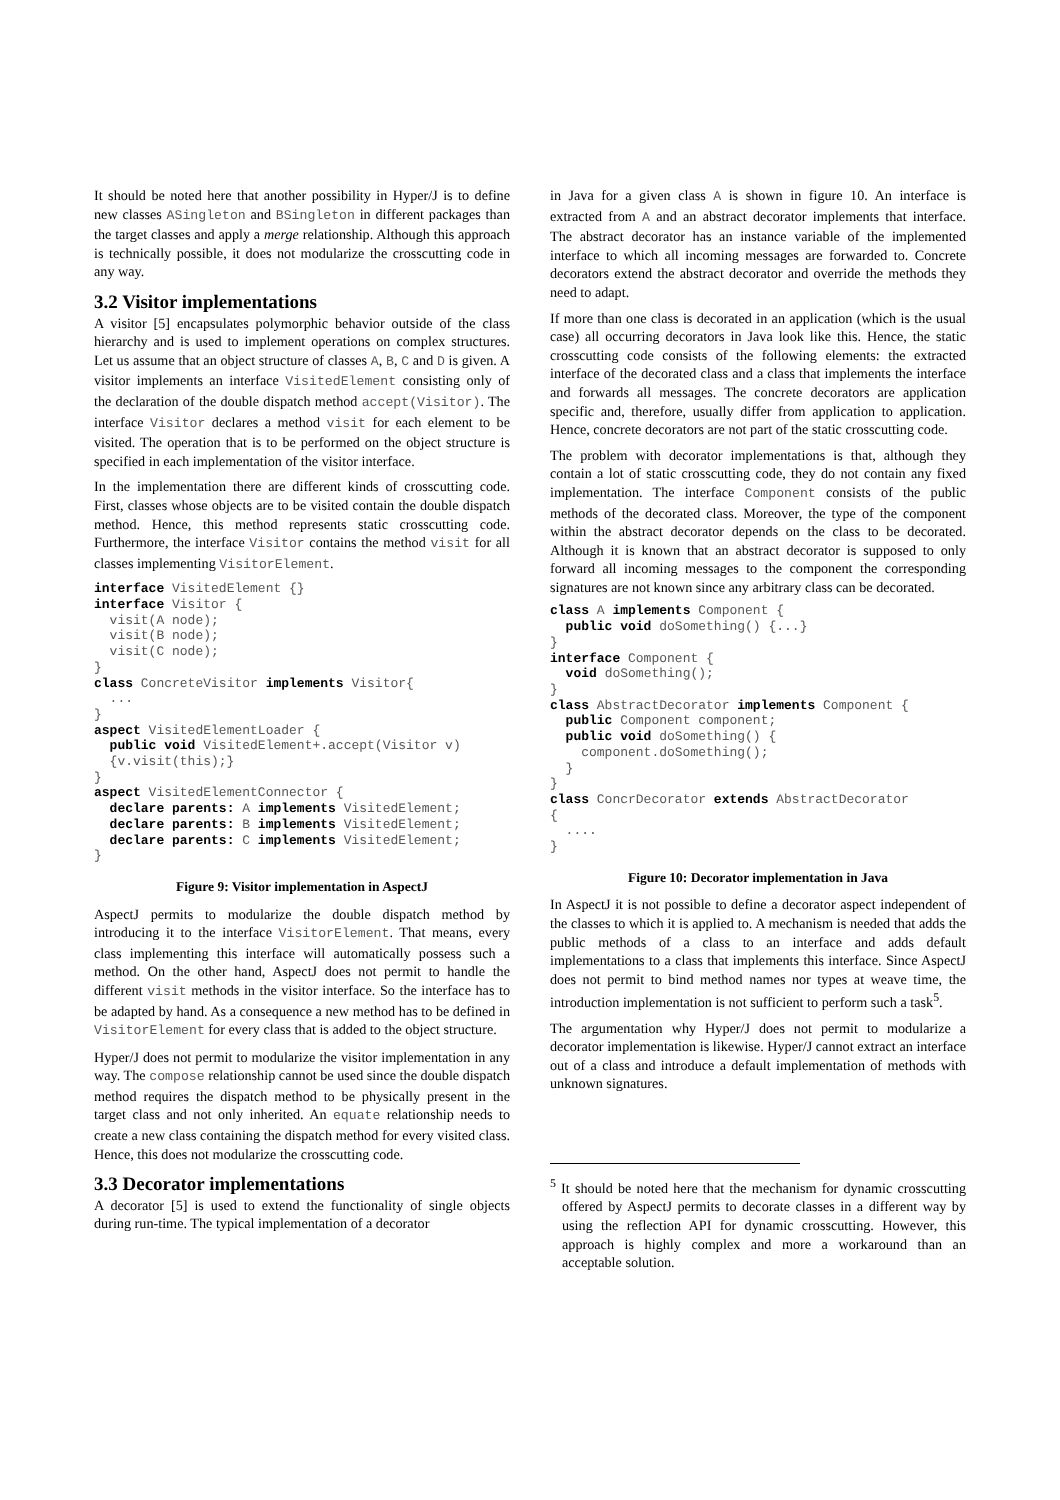It should be noted here that another possibility in Hyper/J is to define new classes ASingleton and BSingleton in different packages than the target classes and apply a merge relationship. Although this approach is technically possible, it does not modularize the crosscutting code in any way.
3.2 Visitor implementations
A visitor [5] encapsulates polymorphic behavior outside of the class hierarchy and is used to implement operations on complex structures. Let us assume that an object structure of classes A, B, C and D is given. A visitor implements an interface VisitedElement consisting only of the declaration of the double dispatch method accept(Visitor). The interface Visitor declares a method visit for each element to be visited. The operation that is to be performed on the object structure is specified in each implementation of the visitor interface.
In the implementation there are different kinds of crosscutting code. First, classes whose objects are to be visited contain the double dispatch method. Hence, this method represents static crosscutting code. Furthermore, the interface Visitor contains the method visit for all classes implementing VisitorElement.
interface VisitedElement {}
interface Visitor {
  visit(A node);
  visit(B node);
  visit(C node);
}
class ConcreteVisitor implements Visitor{
  ...
}
aspect VisitedElementLoader {
  public void VisitedElement+.accept(Visitor v)
  {v.visit(this);}
}
aspect VisitedElementConnector {
  declare parents: A implements VisitedElement;
  declare parents: B implements VisitedElement;
  declare parents: C implements VisitedElement;
}
Figure 9: Visitor implementation in AspectJ
AspectJ permits to modularize the double dispatch method by introducing it to the interface VisitorElement. That means, every class implementing this interface will automatically possess such a method. On the other hand, AspectJ does not permit to handle the different visit methods in the visitor interface. So the interface has to be adapted by hand. As a consequence a new method has to be defined in VisitorElement for every class that is added to the object structure.
Hyper/J does not permit to modularize the visitor implementation in any way. The compose relationship cannot be used since the double dispatch method requires the dispatch method to be physically present in the target class and not only inherited. An equate relationship needs to create a new class containing the dispatch method for every visited class. Hence, this does not modularize the crosscutting code.
3.3 Decorator implementations
A decorator [5] is used to extend the functionality of single objects during run-time. The typical implementation of a decorator
in Java for a given class A is shown in figure 10. An interface is extracted from A and an abstract decorator implements that interface. The abstract decorator has an instance variable of the implemented interface to which all incoming messages are forwarded to. Concrete decorators extend the abstract decorator and override the methods they need to adapt.
If more than one class is decorated in an application (which is the usual case) all occurring decorators in Java look like this. Hence, the static crosscutting code consists of the following elements: the extracted interface of the decorated class and a class that implements the interface and forwards all messages. The concrete decorators are application specific and, therefore, usually differ from application to application. Hence, concrete decorators are not part of the static crosscutting code.
The problem with decorator implementations is that, although they contain a lot of static crosscutting code, they do not contain any fixed implementation. The interface Component consists of the public methods of the decorated class. Moreover, the type of the component within the abstract decorator depends on the class to be decorated. Although it is known that an abstract decorator is supposed to only forward all incoming messages to the component the corresponding signatures are not known since any arbitrary class can be decorated.
class A implements Component {
  public void doSomething() {...}
}
interface Component {
  void doSomething();
}
class AbstractDecorator implements Component {
  public Component component;
  public void doSomething() {
    component.doSomething();
  }
}
class ConcrDecorator extends AbstractDecorator
{
  ....
}
Figure 10: Decorator implementation in Java
In AspectJ it is not possible to define a decorator aspect independent of the classes to which it is applied to. A mechanism is needed that adds the public methods of a class to an interface and adds default implementations to a class that implements this interface. Since AspectJ does not permit to bind method names nor types at weave time, the introduction implementation is not sufficient to perform such a task<sup>5</sup>.
The argumentation why Hyper/J does not permit to modularize a decorator implementation is likewise. Hyper/J cannot extract an interface out of a class and introduce a default implementation of methods with unknown signatures.
<sup>5</sup> It should be noted here that the mechanism for dynamic crosscutting offered by AspectJ permits to decorate classes in a different way by using the reflection API for dynamic crosscutting. However, this approach is highly complex and more a workaround than an acceptable solution.